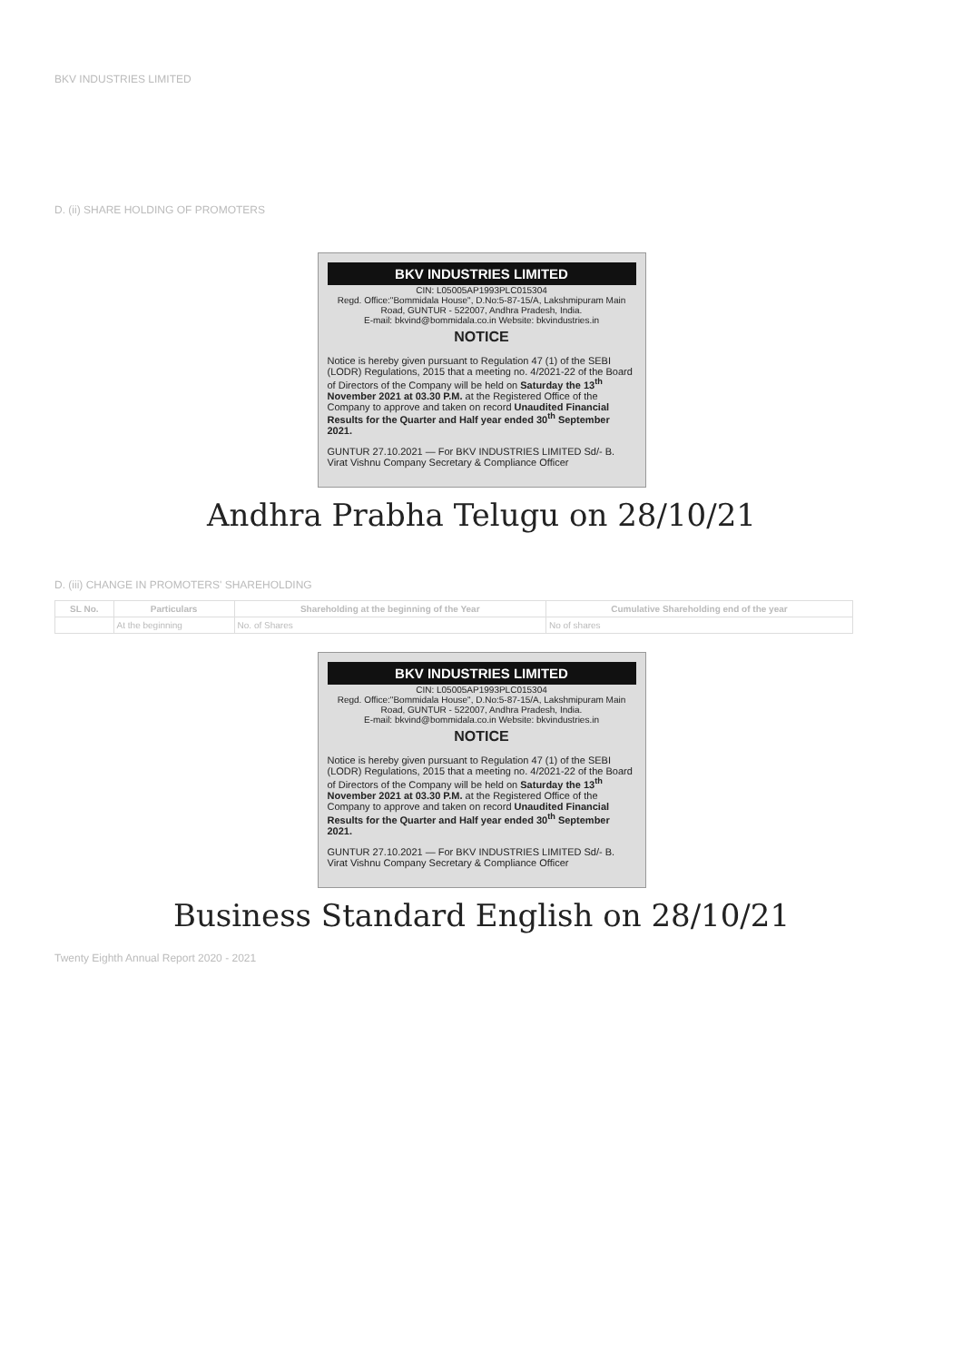BKV INDUSTRIES LIMITED
D. (ii) SHARE HOLDING OF PROMOTERS
BKV INDUSTRIES LIMITED
CIN: L05005AP1993PLC015304
Regd. Office:"Bommidala House", D.No:5-87-15/A, Lakshmipuram Main Road, GUNTUR - 522007, Andhra Pradesh, India.
E-mail: bkvind@bommidala.co.in Website: bkvindustries.in
NOTICE
Notice is hereby given pursuant to Regulation 47 (1) of the SEBI (LODR) Regulations, 2015 that a meeting no. 4/2021-22 of the Board of Directors of the Company will be held on Saturday the 13<sup>th</sup> November 2021 at 03.30 P.M. at the Registered Office of the Company to approve and taken on record Unaudited Financial Results for the Quarter and Half year ended 30<sup>th</sup> September 2021.
GUNTUR 27.10.2021 — For BKV INDUSTRIES LIMITED Sd/- B. Virat Vishnu Company Secretary & Compliance Officer
Andhra Prabha Telugu on 28/10/21
D. (iii) CHANGE IN PROMOTERS' SHAREHOLDING
| SL No. | Particulars | Shareholding at the beginning of the Year | Cumulative Shareholding end of the year |
| --- | --- | --- | --- |
| | At the beginning | No. of Shares | No of shares |
BKV INDUSTRIES LIMITED
CIN: L05005AP1993PLC015304
Regd. Office:"Bommidala House", D.No:5-87-15/A, Lakshmipuram Main Road, GUNTUR - 522007, Andhra Pradesh, India.
E-mail: bkvind@bommidala.co.in Website: bkvindustries.in
NOTICE
Notice is hereby given pursuant to Regulation 47 (1) of the SEBI (LODR) Regulations, 2015 that a meeting no. 4/2021-22 of the Board of Directors of the Company will be held on Saturday the 13<sup>th</sup> November 2021 at 03.30 P.M. at the Registered Office of the Company to approve and taken on record Unaudited Financial Results for the Quarter and Half year ended 30<sup>th</sup> September 2021.
GUNTUR 27.10.2021 — For BKV INDUSTRIES LIMITED Sd/- B. Virat Vishnu Company Secretary & Compliance Officer
Business Standard English on 28/10/21
Twenty Eighth Annual Report 2020 - 2021